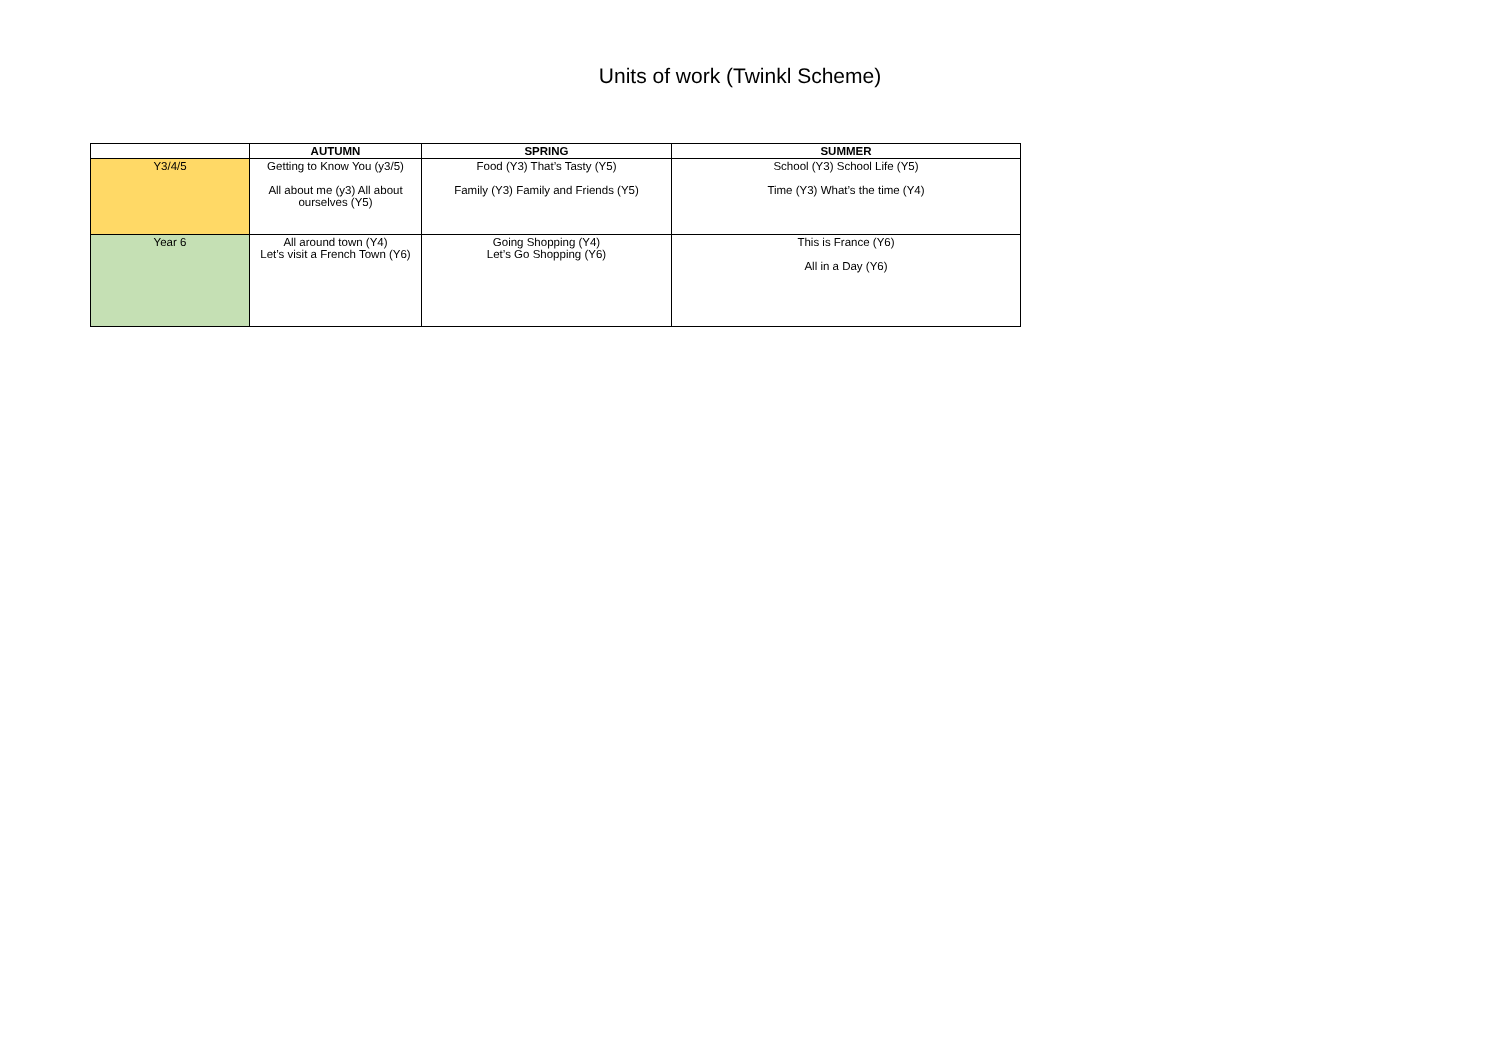Units of work (Twinkl Scheme)
| | AUTUMN | SPRING | SUMMER |
| --- | --- | --- | --- |
| Y3/4/5 | Getting to Know You (y3/5) All about me (y3) All about ourselves (Y5) | Food (Y3) That’s Tasty (Y5) Family (Y3) Family and Friends (Y5) | School (Y3) School Life (Y5) Time (Y3) What’s the time (Y4) |
| Year 6 | All around town (Y4) Let’s visit a French Town (Y6) | Going Shopping (Y4) Let’s Go Shopping (Y6) | This is France (Y6) All in a Day (Y6) |